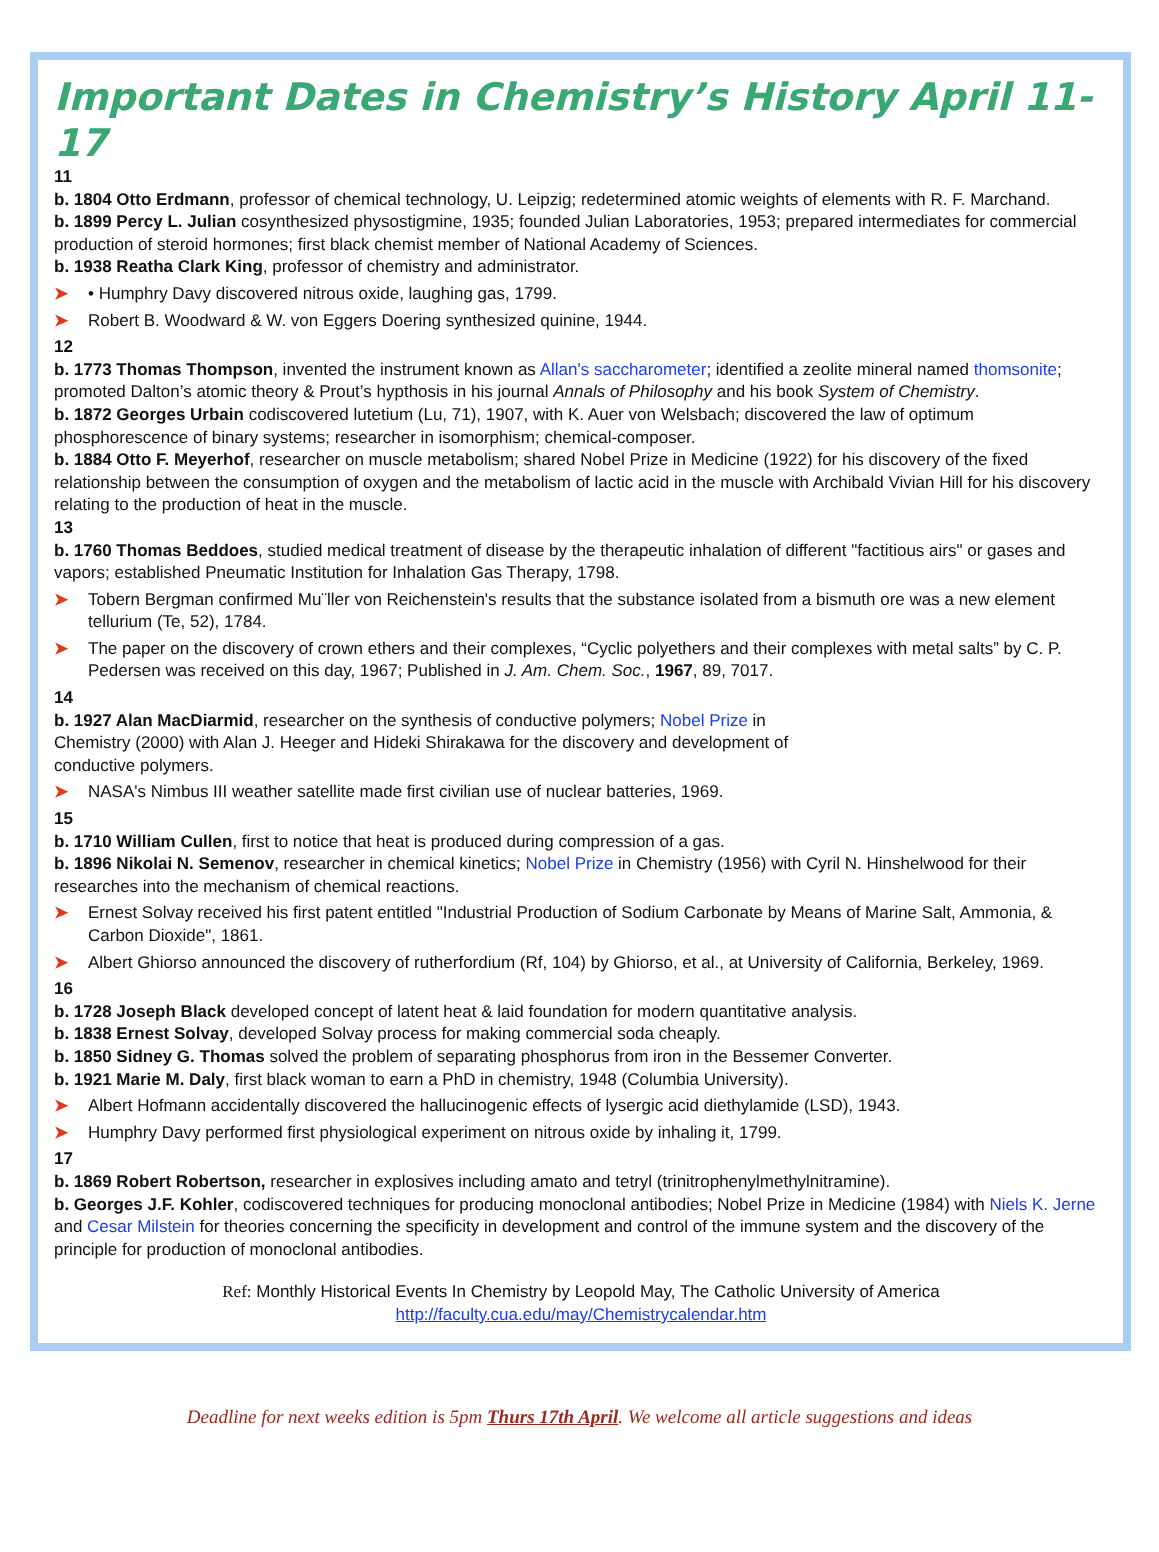Important Dates in Chemistry’s History April 11-17
11
b. 1804 Otto Erdmann, professor of chemical technology, U. Leipzig; redetermined atomic weights of elements with R. F. Marchand.
b. 1899 Percy L. Julian cosynthesized physostigmine, 1935; founded Julian Laboratories, 1953; prepared intermediates for commercial production of steroid hormones; first black chemist member of National Academy of Sciences.
b. 1938 Reatha Clark King, professor of chemistry and administrator.
➤ • Humphry Davy discovered nitrous oxide, laughing gas, 1799.
➤ Robert B. Woodward & W. von Eggers Doering synthesized quinine, 1944.
12
b. 1773 Thomas Thompson, invented the instrument known as Allan's saccharometer; identified a zeolite mineral named thomsonite; promoted Dalton’s atomic theory & Prout’s hypthosis in his journal Annals of Philosophy and his book System of Chemistry.
b. 1872 Georges Urbain codiscovered lutetium (Lu, 71), 1907, with K. Auer von Welsbach; discovered the law of optimum phosphorescence of binary systems; researcher in isomorphism; chemical-composer.
b. 1884 Otto F. Meyerhof, researcher on muscle metabolism; shared Nobel Prize in Medicine (1922) for his discovery of the fixed relationship between the consumption of oxygen and the metabolism of lactic acid in the muscle with Archibald Vivian Hill for his discovery relating to the production of heat in the muscle.
13
b. 1760 Thomas Beddoes, studied medical treatment of disease by the therapeutic inhalation of different "factitious airs" or gases and vapors; established Pneumatic Institution for Inhalation Gas Therapy, 1798.
➤ Tobern Bergman confirmed Mu¨ller von Reichenstein's results that the substance isolated from a bismuth ore was a new element tellurium (Te, 52), 1784.
➤ The paper on the discovery of crown ethers and their complexes, “Cyclic polyethers and their complexes with metal salts” by C. P. Pedersen was received on this day, 1967; Published in J. Am. Chem. Soc., 1967, 89, 7017.
14
b. 1927 Alan MacDiarmid, researcher on the synthesis of conductive polymers; Nobel Prize in Chemistry (2000) with Alan J. Heeger and Hideki Shirakawa for the discovery and development of conductive polymers.
➤ NASA's Nimbus III weather satellite made first civilian use of nuclear batteries, 1969.
15
b. 1710 William Cullen, first to notice that heat is produced during compression of a gas.
b. 1896 Nikolai N. Semenov, researcher in chemical kinetics; Nobel Prize in Chemistry (1956) with Cyril N. Hinshelwood for their researches into the mechanism of chemical reactions.
➤ Ernest Solvay received his first patent entitled "Industrial Production of Sodium Carbonate by Means of Marine Salt, Ammonia, & Carbon Dioxide", 1861.
➤ Albert Ghiorso announced the discovery of rutherfordium (Rf, 104) by Ghiorso, et al., at University of California, Berkeley, 1969.
16
b. 1728 Joseph Black developed concept of latent heat & laid foundation for modern quantitative analysis.
b. 1838 Ernest Solvay, developed Solvay process for making commercial soda cheaply.
b. 1850 Sidney G. Thomas solved the problem of separating phosphorus from iron in the Bessemer Converter.
b. 1921 Marie M. Daly, first black woman to earn a PhD in chemistry, 1948 (Columbia University).
➤ Albert Hofmann accidentally discovered the hallucinogenic effects of lysergic acid diethylamide (LSD), 1943.
➤ Humphry Davy performed first physiological experiment on nitrous oxide by inhaling it, 1799.
17
b. 1869 Robert Robertson, researcher in explosives including amato and tetryl (trinitrophenylmethylnitramine).
b. Georges J.F. Kohler, codiscovered techniques for producing monoclonal antibodies; Nobel Prize in Medicine (1984) with Niels K. Jerne and Cesar Milstein for theories concerning the specificity in development and control of the immune system and the discovery of the principle for production of monoclonal antibodies.
Ref: Monthly Historical Events In Chemistry by Leopold May, The Catholic University of America
http://faculty.cua.edu/may/Chemistrycalendar.htm
Deadline for next weeks edition is 5pm Thurs 17th April. We welcome all article suggestions and ideas